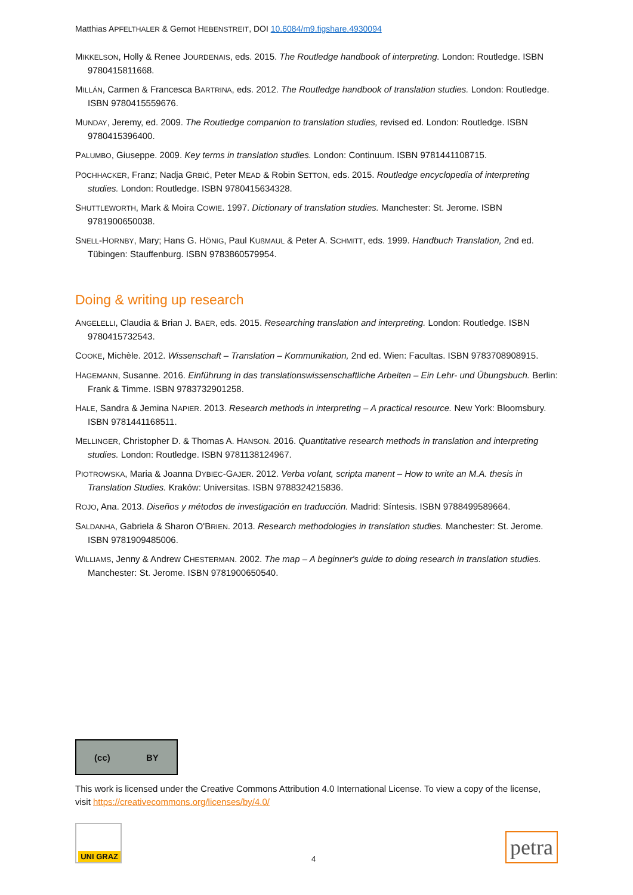Matthias APFELTHALER & Gernot HEBENSTREIT, DOI 10.6084/m9.figshare.4930094
MIKKELSON, Holly & Renee JOURDENAIS, eds. 2015. The Routledge handbook of interpreting. London: Routledge. ISBN 9780415811668.
MILLÁN, Carmen & Francesca BARTRINA, eds. 2012. The Routledge handbook of translation studies. London: Routledge. ISBN 9780415559676.
MUNDAY, Jeremy, ed. 2009. The Routledge companion to translation studies, revised ed. London: Routledge. ISBN 9780415396400.
PALUMBO, Giuseppe. 2009. Key terms in translation studies. London: Continuum. ISBN 9781441108715.
PÖCHHACKER, Franz; Nadja GRBIĆ, Peter MEAD & Robin SETTON, eds. 2015. Routledge encyclopedia of interpreting studies. London: Routledge. ISBN 9780415634328.
SHUTTLEWORTH, Mark & Moira COWIE. 1997. Dictionary of translation studies. Manchester: St. Jerome. ISBN 9781900650038.
SNELL-HORNBY, Mary; Hans G. HÖNIG, Paul KUßMAUL & Peter A. SCHMITT, eds. 1999. Handbuch Translation, 2nd ed. Tübingen: Stauffenburg. ISBN 9783860579954.
Doing & writing up research
ANGELELLI, Claudia & Brian J. BAER, eds. 2015. Researching translation and interpreting. London: Routledge. ISBN 9780415732543.
COOKE, Michèle. 2012. Wissenschaft – Translation – Kommunikation, 2nd ed. Wien: Facultas. ISBN 9783708908915.
HAGEMANN, Susanne. 2016. Einführung in das translationswissenschaftliche Arbeiten – Ein Lehr- und Übungsbuch. Berlin: Frank & Timme. ISBN 9783732901258.
HALE, Sandra & Jemina NAPIER. 2013. Research methods in interpreting – A practical resource. New York: Bloomsbury. ISBN 9781441168511.
MELLINGER, Christopher D. & Thomas A. HANSON. 2016. Quantitative research methods in translation and interpreting studies. London: Routledge. ISBN 9781138124967.
PIOTROWSKA, Maria & Joanna DYBIEC-GAJER. 2012. Verba volant, scripta manent – How to write an M.A. thesis in Translation Studies. Kraków: Universitas. ISBN 9788324215836.
ROJO, Ana. 2013. Diseños y métodos de investigación en traducción. Madrid: Síntesis. ISBN 9788499589664.
SALDANHA, Gabriela & Sharon O'BRIEN. 2013. Research methodologies in translation studies. Manchester: St. Jerome. ISBN 9781909485006.
WILLIAMS, Jenny & Andrew CHESTERMAN. 2002. The map – A beginner's guide to doing research in translation studies. Manchester: St. Jerome. ISBN 9781900650540.
(cc) BY
This work is licensed under the Creative Commons Attribution 4.0 International License. To view a copy of the license, visit https://creativecommons.org/licenses/by/4.0/
UNI GRAZ
4
petra